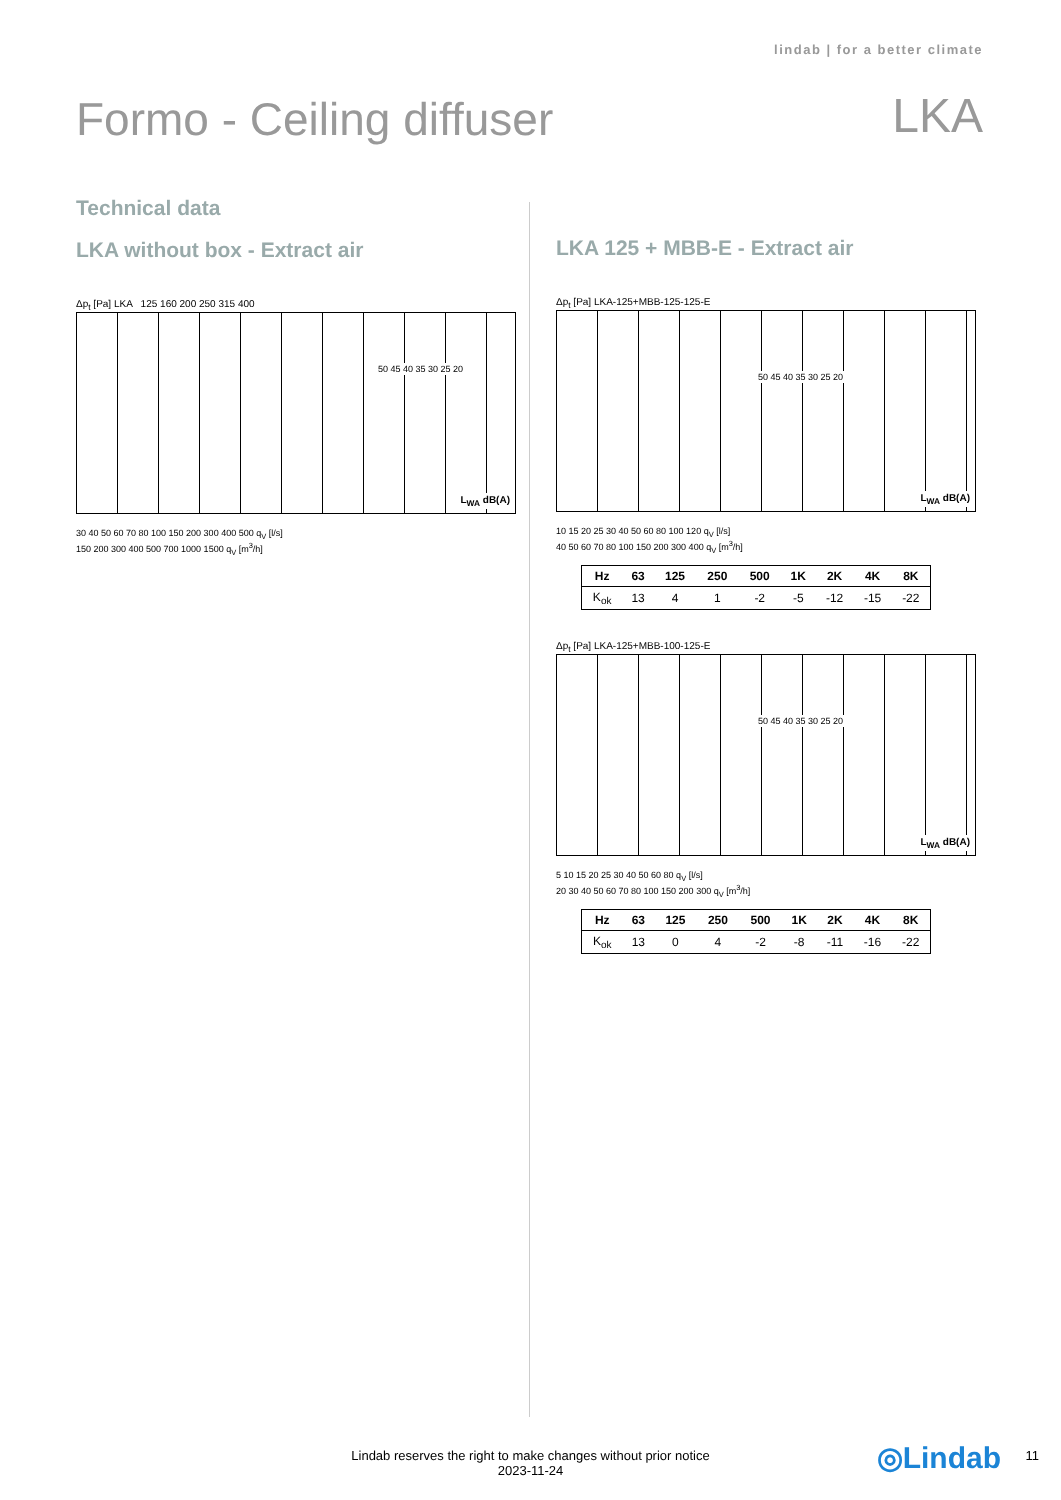lindab | for a better climate
Formo - Ceiling diffuser LKA
Technical data
LKA without box - Extract air
Δp<sub>t</sub> [Pa] LKA 125 160 200 250 315 400
L<sub>WA</sub> dB(A)
50 45 40 35 30 25 20
30 40 50 60 70 80 100 150 200 300 400 500 q<sub>V</sub> [l/s]
150 200 300 400 500 700 1000 1500 q<sub>V</sub> [m<sup>3</sup>/h]
LKA 125 + MBB-E - Extract air
Δp<sub>t</sub> [Pa] LKA-125+MBB-125-125-E
L<sub>WA</sub> dB(A)
50 45 40 35 30 25 20
10 15 20 25 30 40 50 60 80 100 120 q<sub>V</sub> [l/s]
40 50 60 70 80 100 150 200 300 400 q<sub>V</sub> [m<sup>3</sup>/h]
| Hz | 63 | 125 | 250 | 500 | 1K | 2K | 4K | 8K |
| --- | --- | --- | --- | --- | --- | --- | --- | --- |
| K<sub>ok</sub> | 13 | 4 | 1 | -2 | -5 | -12 | -15 | -22 |
Δp<sub>t</sub> [Pa] LKA-125+MBB-100-125-E
L<sub>WA</sub> dB(A)
50 45 40 35 30 25 20
5 10 15 20 25 30 40 50 60 80 q<sub>V</sub> [l/s]
20 30 40 50 60 70 80 100 150 200 300 q<sub>V</sub> [m<sup>3</sup>/h]
| Hz | 63 | 125 | 250 | 500 | 1K | 2K | 4K | 8K |
| --- | --- | --- | --- | --- | --- | --- | --- | --- |
| K<sub>ok</sub> | 13 | 0 | 4 | -2 | -8 | -11 | -16 | -22 |
Lindab reserves the right to make changes without prior notice
2023-11-24
◎Lindab 11